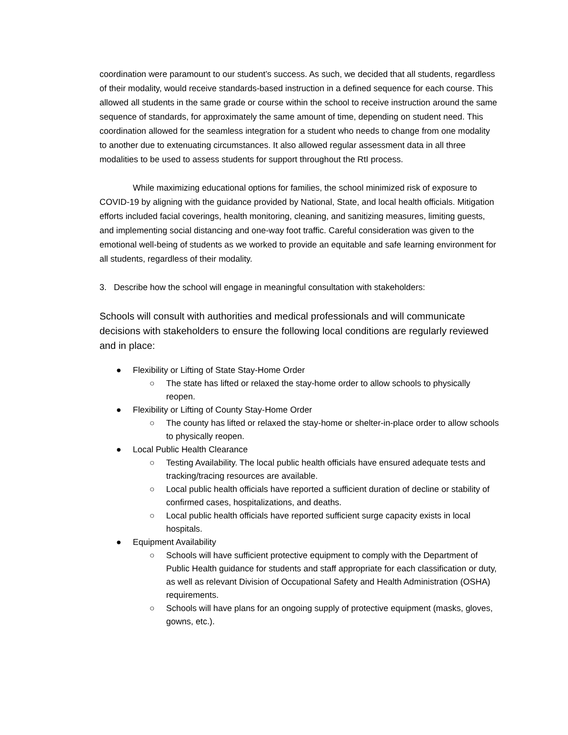coordination were paramount to our student’s success. As such, we decided that all students, regardless of their modality, would receive standards-based instruction in a defined sequence for each course. This allowed all students in the same grade or course within the school to receive instruction around the same sequence of standards, for approximately the same amount of time, depending on student need. This coordination allowed for the seamless integration for a student who needs to change from one modality to another due to extenuating circumstances. It also allowed regular assessment data in all three modalities to be used to assess students for support throughout the RtI process.
While maximizing educational options for families, the school minimized risk of exposure to COVID-19 by aligning with the guidance provided by National, State, and local health officials. Mitigation efforts included facial coverings, health monitoring, cleaning, and sanitizing measures, limiting guests, and implementing social distancing and one-way foot traffic. Careful consideration was given to the emotional well-being of students as we worked to provide an equitable and safe learning environment for all students, regardless of their modality.
3. Describe how the school will engage in meaningful consultation with stakeholders:
Schools will consult with authorities and medical professionals and will communicate decisions with stakeholders to ensure the following local conditions are regularly reviewed and in place:
● Flexibility or Lifting of State Stay-Home Order
○ The state has lifted or relaxed the stay-home order to allow schools to physically reopen.
● Flexibility or Lifting of County Stay-Home Order
○ The county has lifted or relaxed the stay-home or shelter-in-place order to allow schools to physically reopen.
● Local Public Health Clearance
○ Testing Availability. The local public health officials have ensured adequate tests and tracking/tracing resources are available.
○ Local public health officials have reported a sufficient duration of decline or stability of confirmed cases, hospitalizations, and deaths.
○ Local public health officials have reported sufficient surge capacity exists in local hospitals.
● Equipment Availability
○ Schools will have sufficient protective equipment to comply with the Department of Public Health guidance for students and staff appropriate for each classification or duty, as well as relevant Division of Occupational Safety and Health Administration (OSHA) requirements.
○ Schools will have plans for an ongoing supply of protective equipment (masks, gloves, gowns, etc.).